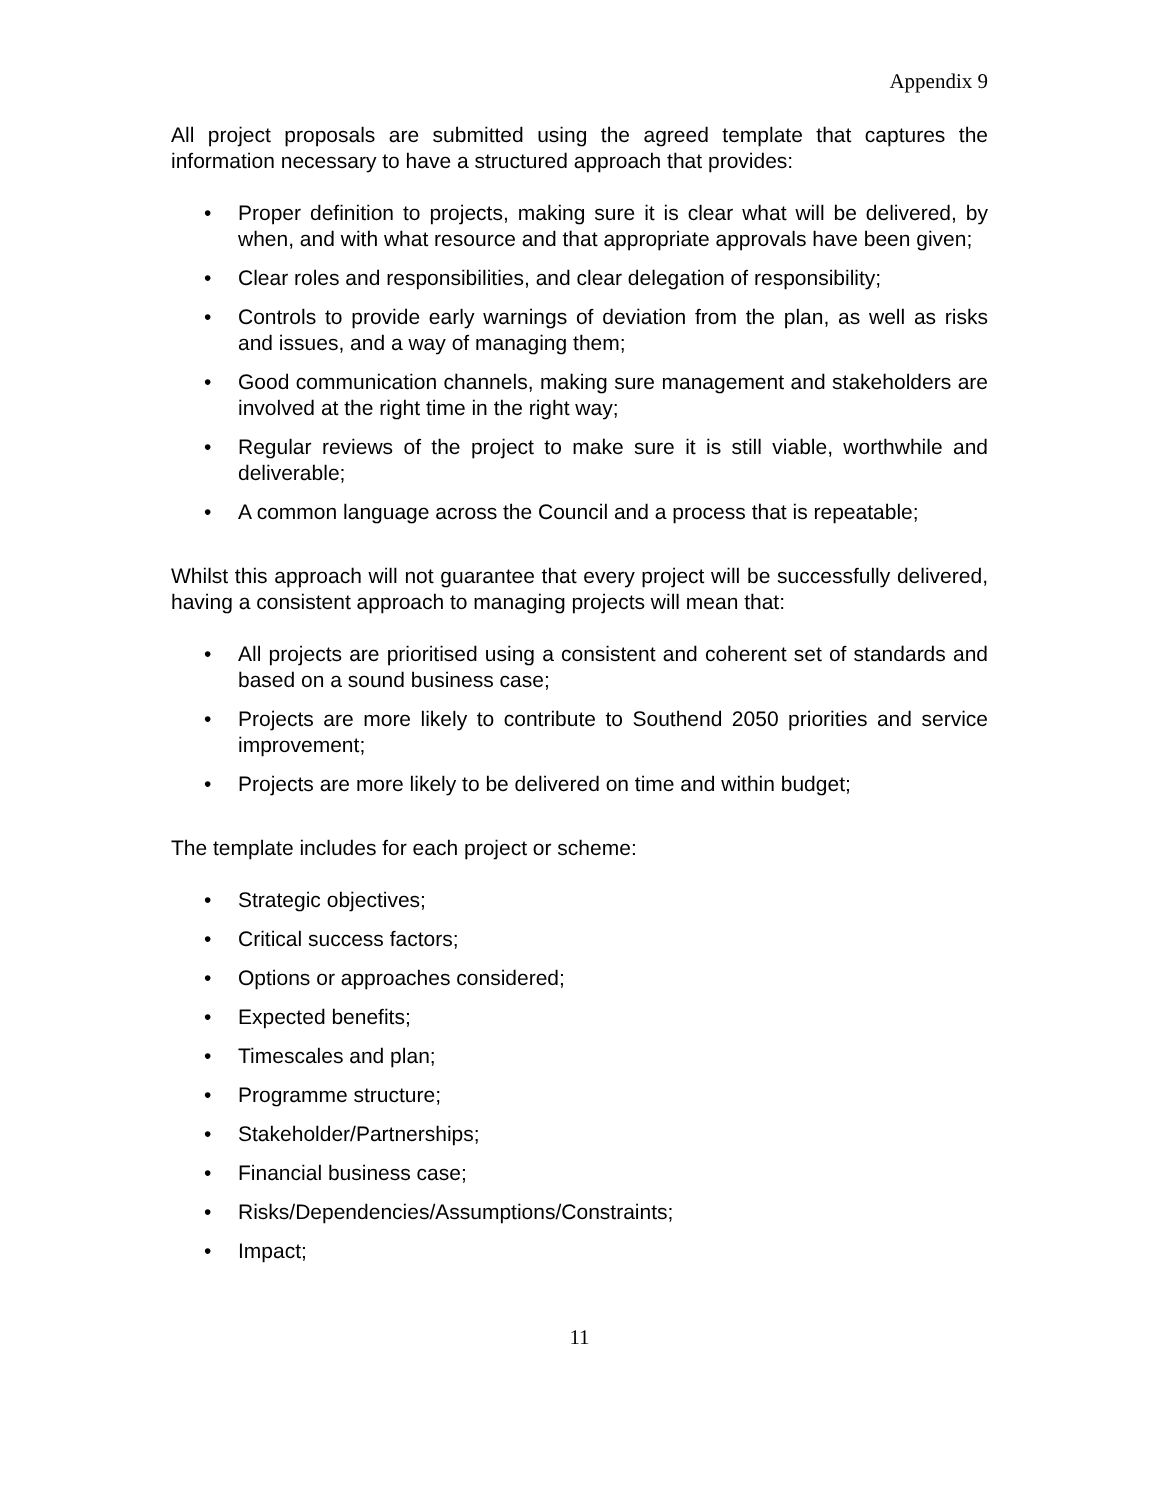Appendix 9
All project proposals are submitted using the agreed template that captures the information necessary to have a structured approach that provides:
• Proper definition to projects, making sure it is clear what will be delivered, by when, and with what resource and that appropriate approvals have been given;
• Clear roles and responsibilities, and clear delegation of responsibility;
• Controls to provide early warnings of deviation from the plan, as well as risks and issues, and a way of managing them;
• Good communication channels, making sure management and stakeholders are involved at the right time in the right way;
• Regular reviews of the project to make sure it is still viable, worthwhile and deliverable;
• A common language across the Council and a process that is repeatable;
Whilst this approach will not guarantee that every project will be successfully delivered, having a consistent approach to managing projects will mean that:
• All projects are prioritised using a consistent and coherent set of standards and based on a sound business case;
• Projects are more likely to contribute to Southend 2050 priorities and service improvement;
• Projects are more likely to be delivered on time and within budget;
The template includes for each project or scheme:
• Strategic objectives;
• Critical success factors;
• Options or approaches considered;
• Expected benefits;
• Timescales and plan;
• Programme structure;
• Stakeholder/Partnerships;
• Financial business case;
• Risks/Dependencies/Assumptions/Constraints;
• Impact;
11